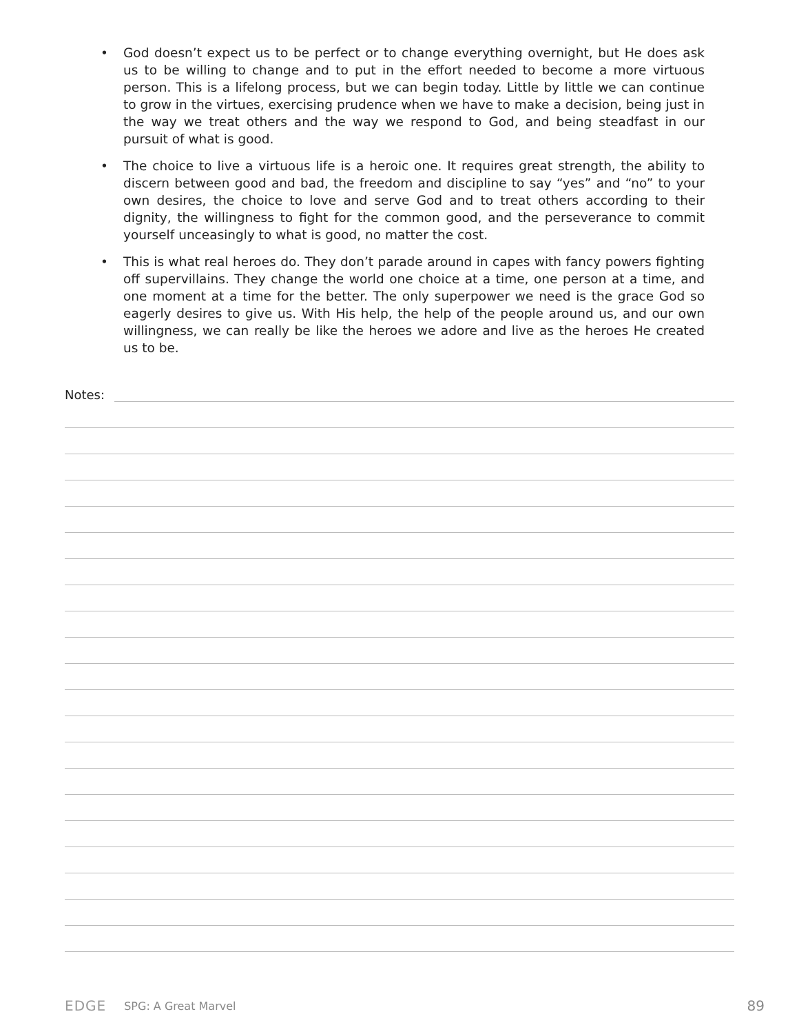• God doesn’t expect us to be perfect or to change everything overnight, but He does ask us to be willing to change and to put in the effort needed to become a more virtuous person. This is a lifelong process, but we can begin today. Little by little we can continue to grow in the virtues, exercising prudence when we have to make a decision, being just in the way we treat others and the way we respond to God, and being steadfast in our pursuit of what is good.
• The choice to live a virtuous life is a heroic one. It requires great strength, the ability to discern between good and bad, the freedom and discipline to say “yes” and “no” to your own desires, the choice to love and serve God and to treat others according to their dignity, the willingness to fight for the common good, and the perseverance to commit yourself unceasingly to what is good, no matter the cost.
• This is what real heroes do. They don’t parade around in capes with fancy powers fighting off supervillains. They change the world one choice at a time, one person at a time, and one moment at a time for the better. The only superpower we need is the grace God so eagerly desires to give us. With His help, the help of the people around us, and our own willingness, we can really be like the heroes we adore and live as the heroes He created us to be.
Notes:
EDGE SPG: A Great Marvel 89